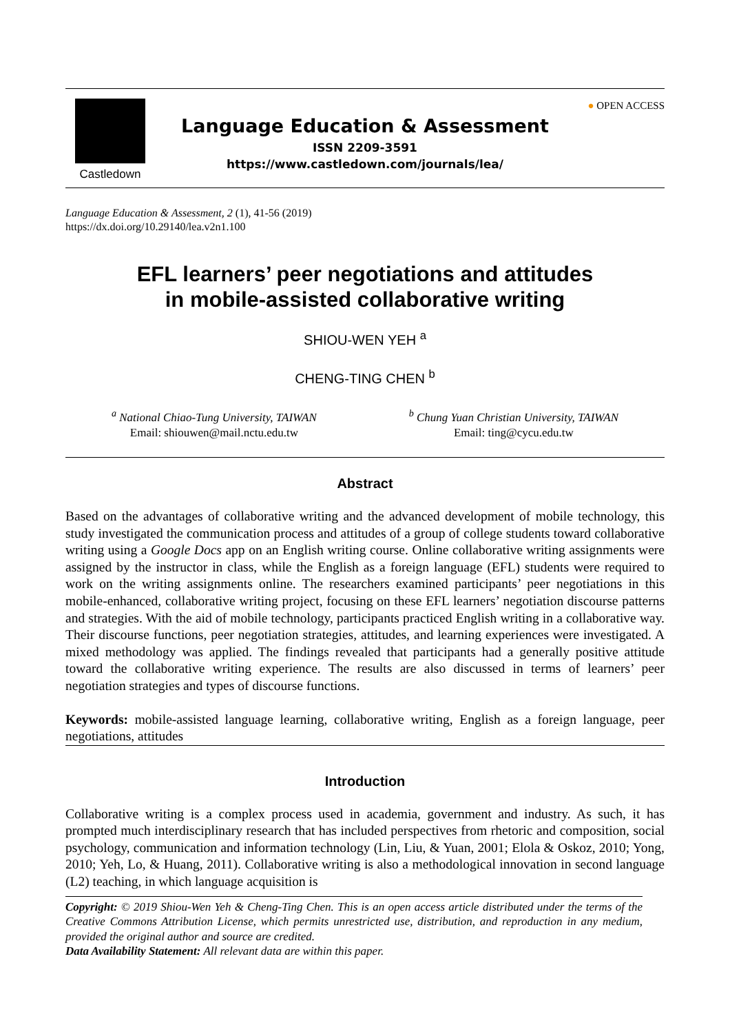Castledown
Language Education & Assessment
ISSN 2209-3591
https://www.castledown.com/journals/lea/
● OPEN ACCESS
Language Education & Assessment, 2 (1), 41-56 (2019)
https://dx.doi.org/10.29140/lea.v2n1.100
EFL learners’ peer negotiations and attitudes
in mobile-assisted collaborative writing
SHIOU-WEN YEH <sup>a</sup>
CHENG-TING CHEN <sup>b</sup>
<sup>a</sup> National Chiao-Tung University, TAIWAN
Email: shiouwen@mail.nctu.edu.tw
<sup>b</sup> Chung Yuan Christian University, TAIWAN
Email: ting@cycu.edu.tw
Abstract
Based on the advantages of collaborative writing and the advanced development of mobile technology, this study investigated the communication process and attitudes of a group of college students toward collaborative writing using a Google Docs app on an English writing course. Online collaborative writing assignments were assigned by the instructor in class, while the English as a foreign language (EFL) students were required to work on the writing assignments online. The researchers examined participants’ peer negotiations in this mobile-enhanced, collaborative writing project, focusing on these EFL learners’ negotiation discourse patterns and strategies. With the aid of mobile technology, participants practiced English writing in a collaborative way. Their discourse functions, peer negotiation strategies, attitudes, and learning experiences were investigated. A mixed methodology was applied. The findings revealed that participants had a generally positive attitude toward the collaborative writing experience. The results are also discussed in terms of learners’ peer negotiation strategies and types of discourse functions.
Keywords: mobile-assisted language learning, collaborative writing, English as a foreign language, peer negotiations, attitudes
Introduction
Collaborative writing is a complex process used in academia, government and industry. As such, it has prompted much interdisciplinary research that has included perspectives from rhetoric and composition, social psychology, communication and information technology (Lin, Liu, & Yuan, 2001; Elola & Oskoz, 2010; Yong, 2010; Yeh, Lo, & Huang, 2011). Collaborative writing is also a methodological innovation in second language (L2) teaching, in which language acquisition is
Copyright: © 2019 Shiou-Wen Yeh & Cheng-Ting Chen. This is an open access article distributed under the terms of the Creative Commons Attribution License, which permits unrestricted use, distribution, and reproduction in any medium, provided the original author and source are credited.
Data Availability Statement: All relevant data are within this paper.